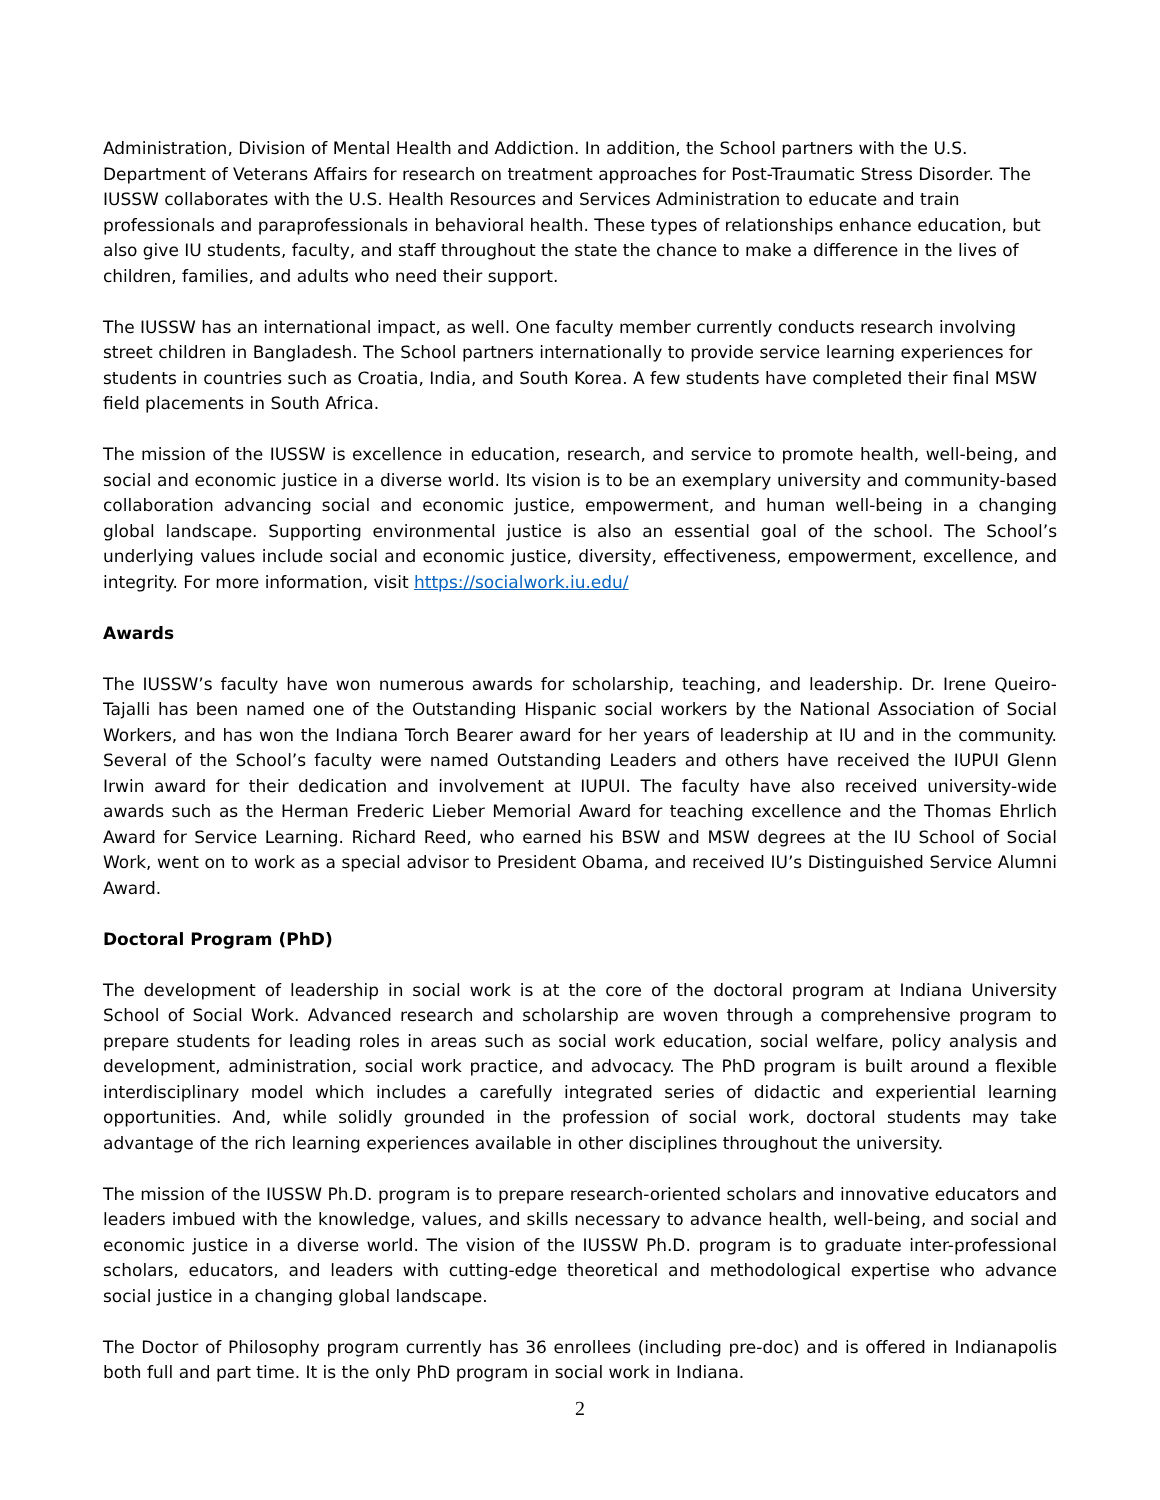Administration, Division of Mental Health and Addiction. In addition, the School partners with the U.S. Department of Veterans Affairs for research on treatment approaches for Post-Traumatic Stress Disorder. The IUSSW collaborates with the U.S. Health Resources and Services Administration to educate and train professionals and paraprofessionals in behavioral health. These types of relationships enhance education, but also give IU students, faculty, and staff throughout the state the chance to make a difference in the lives of children, families, and adults who need their support.
The IUSSW has an international impact, as well. One faculty member currently conducts research involving street children in Bangladesh. The School partners internationally to provide service learning experiences for students in countries such as Croatia, India, and South Korea. A few students have completed their final MSW field placements in South Africa.
The mission of the IUSSW is excellence in education, research, and service to promote health, well-being, and social and economic justice in a diverse world. Its vision is to be an exemplary university and community-based collaboration advancing social and economic justice, empowerment, and human well-being in a changing global landscape. Supporting environmental justice is also an essential goal of the school. The School’s underlying values include social and economic justice, diversity, effectiveness, empowerment, excellence, and integrity. For more information, visit https://socialwork.iu.edu/
Awards
The IUSSW’s faculty have won numerous awards for scholarship, teaching, and leadership. Dr. Irene Queiro-Tajalli has been named one of the Outstanding Hispanic social workers by the National Association of Social Workers, and has won the Indiana Torch Bearer award for her years of leadership at IU and in the community. Several of the School’s faculty were named Outstanding Leaders and others have received the IUPUI Glenn Irwin award for their dedication and involvement at IUPUI. The faculty have also received university-wide awards such as the Herman Frederic Lieber Memorial Award for teaching excellence and the Thomas Ehrlich Award for Service Learning. Richard Reed, who earned his BSW and MSW degrees at the IU School of Social Work, went on to work as a special advisor to President Obama, and received IU’s Distinguished Service Alumni Award.
Doctoral Program (PhD)
The development of leadership in social work is at the core of the doctoral program at Indiana University School of Social Work. Advanced research and scholarship are woven through a comprehensive program to prepare students for leading roles in areas such as social work education, social welfare, policy analysis and development, administration, social work practice, and advocacy. The PhD program is built around a flexible interdisciplinary model which includes a carefully integrated series of didactic and experiential learning opportunities. And, while solidly grounded in the profession of social work, doctoral students may take advantage of the rich learning experiences available in other disciplines throughout the university.
The mission of the IUSSW Ph.D. program is to prepare research-oriented scholars and innovative educators and leaders imbued with the knowledge, values, and skills necessary to advance health, well-being, and social and economic justice in a diverse world. The vision of the IUSSW Ph.D. program is to graduate inter-professional scholars, educators, and leaders with cutting-edge theoretical and methodological expertise who advance social justice in a changing global landscape.
The Doctor of Philosophy program currently has 36 enrollees (including pre-doc) and is offered in Indianapolis both full and part time. It is the only PhD program in social work in Indiana.
2